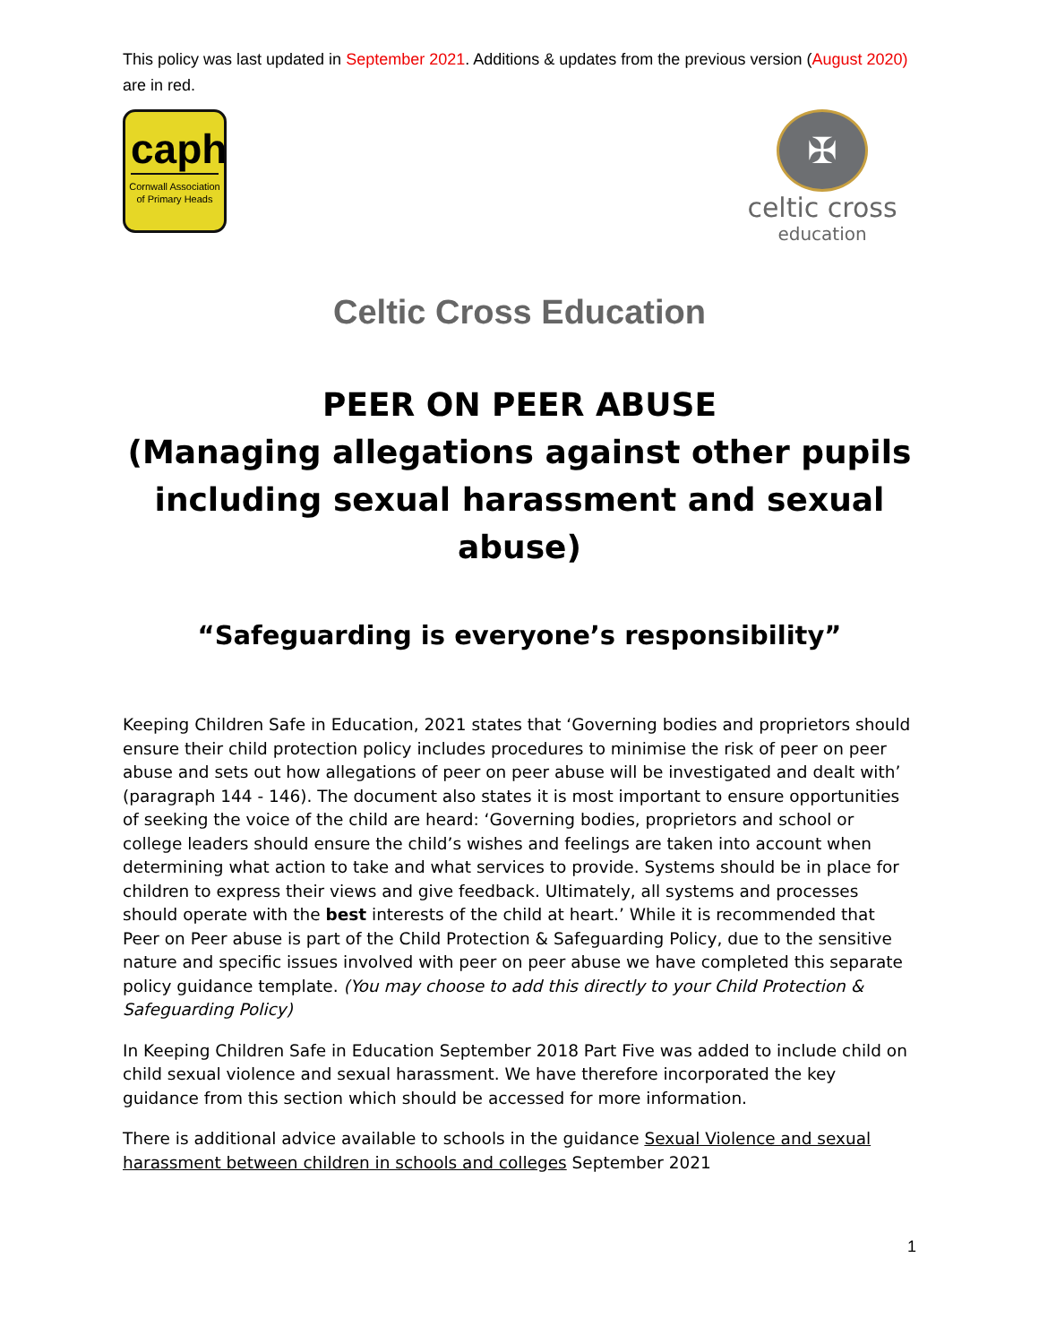This policy was last updated in September 2021. Additions & updates from the previous version (August 2020) are in red.
caph
Cornwall Association of Primary Heads
✠
celtic cross
education
Celtic Cross Education
PEER ON PEER ABUSE
(Managing allegations against other pupils including sexual harassment and sexual abuse)
“Safeguarding is everyone’s responsibility”
Keeping Children Safe in Education, 2021 states that ‘Governing bodies and proprietors should ensure their child protection policy includes procedures to minimise the risk of peer on peer abuse and sets out how allegations of peer on peer abuse will be investigated and dealt with’ (paragraph 144 - 146). The document also states it is most important to ensure opportunities of seeking the voice of the child are heard: ‘Governing bodies, proprietors and school or college leaders should ensure the child’s wishes and feelings are taken into account when determining what action to take and what services to provide. Systems should be in place for children to express their views and give feedback. Ultimately, all systems and processes should operate with the best interests of the child at heart.’ While it is recommended that Peer on Peer abuse is part of the Child Protection & Safeguarding Policy, due to the sensitive nature and specific issues involved with peer on peer abuse we have completed this separate policy guidance template. (You may choose to add this directly to your Child Protection & Safeguarding Policy)
In Keeping Children Safe in Education September 2018 Part Five was added to include child on child sexual violence and sexual harassment. We have therefore incorporated the key guidance from this section which should be accessed for more information.
There is additional advice available to schools in the guidance Sexual Violence and sexual harassment between children in schools and colleges September 2021
1